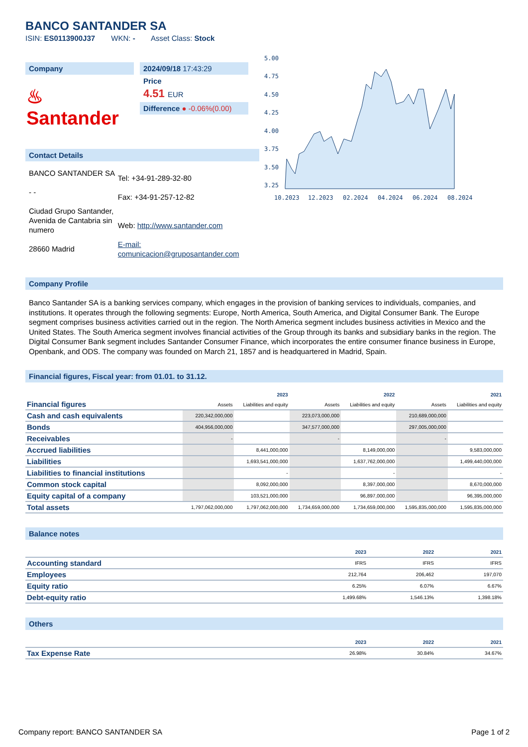BANCO SANTANDER SA
ISIN: ES0113900J37 WKN: - Asset Class: Stock
Company
♨ Santander
2024/09/18 17:43:29
Price
4.51 EUR
Difference ● -0.06%(0.00)
Contact Details
BANCO SANTANDER SA
- -
Ciudad Grupo Santander, Avenida de Cantabria sin numero
28660 Madrid
Tel: +34-91-289-32-80
Fax: +34-91-257-12-82
Web: http://www.santander.com
E-mail: comunicacion@gruposantander.com
5.00
4.75
4.50
4.25
4.00
3.75
3.50
3.25
10.2023
12.2023
02.2024
04.2024
06.2024
08.2024
Company Profile
Banco Santander SA is a banking services company, which engages in the provision of banking services to individuals, companies, and institutions. It operates through the following segments: Europe, North America, South America, and Digital Consumer Bank. The Europe segment comprises business activities carried out in the region. The North America segment includes business activities in Mexico and the United States. The South America segment involves financial activities of the Group through its banks and subsidiary banks in the region. The Digital Consumer Bank segment includes Santander Consumer Finance, which incorporates the entire consumer finance business in Europe, Openbank, and ODS. The company was founded on March 21, 1857 and is headquartered in Madrid, Spain.
Financial figures, Fiscal year: from 01.01. to 31.12.
| Financial figures | 2023 | | 2022 | | 2021 | |
| --- | --- | --- | --- | --- | --- | --- |
| | Assets | Liabilities and equity | Assets | Liabilities and equity | Assets | Liabilities and equity |
| Cash and cash equivalents | 220,342,000,000 | | 223,073,000,000 | | 210,689,000,000 | |
| Bonds | 404,956,000,000 | | 347,577,000,000 | | 297,005,000,000 | |
| Receivables | - | | - | | - | |
| Accrued liabilities | | 8,441,000,000 | | 8,149,000,000 | | 9,583,000,000 |
| Liabilities | | 1,693,541,000,000 | | 1,637,762,000,000 | | 1,499,440,000,000 |
| Liabilities to financial institutions | | - | | - | | - |
| Common stock capital | | 8,092,000,000 | | 8,397,000,000 | | 8,670,000,000 |
| Equity capital of a company | | 103,521,000,000 | | 96,897,000,000 | | 96,395,000,000 |
| Total assets | 1,797,062,000,000 | 1,797,062,000,000 | 1,734,659,000,000 | 1,734,659,000,000 | 1,595,835,000,000 | 1,595,835,000,000 |
Balance notes
| | 2023 | 2022 | 2021 |
| --- | --- | --- | --- |
| Accounting standard | IFRS | IFRS | IFRS |
| Employees | 212,764 | 206,462 | 197,070 |
| Equity ratio | 6.25% | 6.07% | 6.67% |
| Debt-equity ratio | 1,499.68% | 1,546.13% | 1,398.18% |
Others
| | 2023 | 2022 | 2021 |
| --- | --- | --- | --- |
| Tax Expense Rate | 26.98% | 30.84% | 34.67% |
Company report: BANCO SANTANDER SA Page 1 of 2